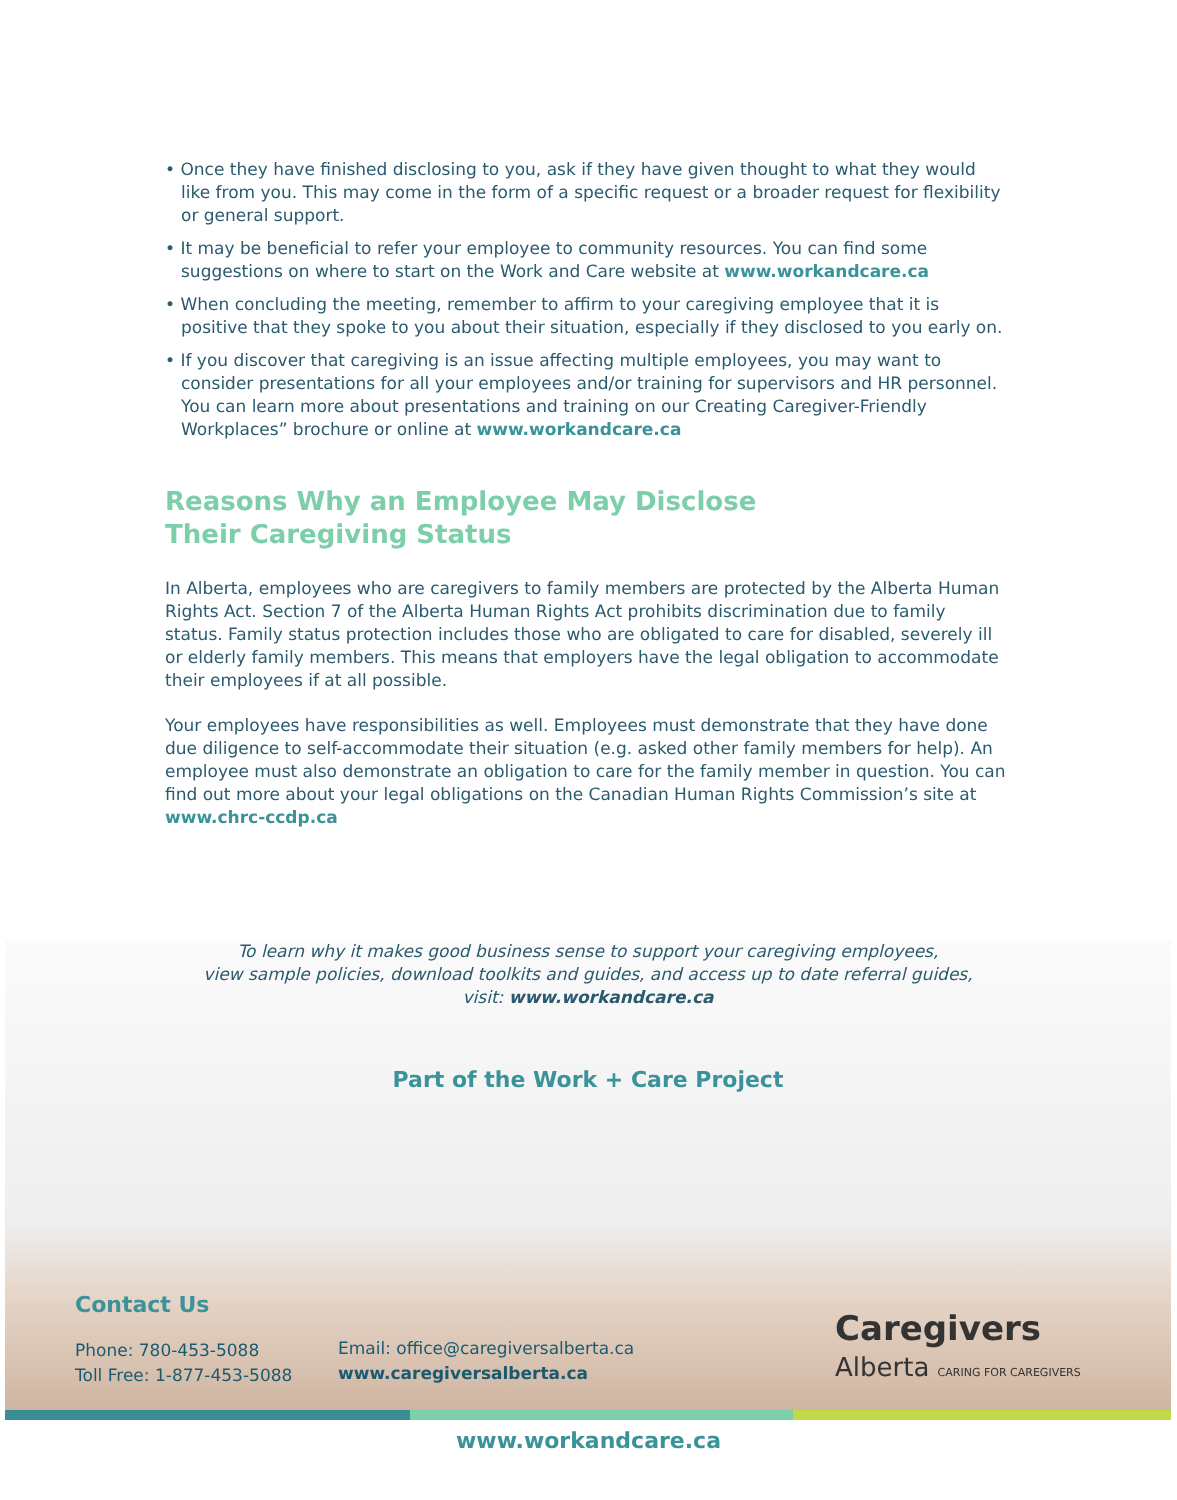• Once they have finished disclosing to you, ask if they have given thought to what they would like from you. This may come in the form of a specific request or a broader request for flexibility or general support.
• It may be beneficial to refer your employee to community resources. You can find some suggestions on where to start on the Work and Care website at www.workandcare.ca
• When concluding the meeting, remember to affirm to your caregiving employee that it is positive that they spoke to you about their situation, especially if they disclosed to you early on.
• If you discover that caregiving is an issue affecting multiple employees, you may want to consider presentations for all your employees and/or training for supervisors and HR personnel. You can learn more about presentations and training on our Creating Caregiver-Friendly Workplaces” brochure or online at www.workandcare.ca
Reasons Why an Employee May Disclose
Their Caregiving Status
In Alberta, employees who are caregivers to family members are protected by the Alberta Human Rights Act. Section 7 of the Alberta Human Rights Act prohibits discrimination due to family status. Family status protection includes those who are obligated to care for disabled, severely ill or elderly family members. This means that employers have the legal obligation to accommodate their employees if at all possible.
Your employees have responsibilities as well. Employees must demonstrate that they have done due diligence to self-accommodate their situation (e.g. asked other family members for help). An employee must also demonstrate an obligation to care for the family member in question. You can find out more about your legal obligations on the Canadian Human Rights Commission’s site at www.chrc-ccdp.ca
To learn why it makes good business sense to support your caregiving employees,
view sample policies, download toolkits and guides, and access up to date referral guides,
visit: www.workandcare.ca
Part of the Work + Care Project
Contact Us
Phone: 780-453-5088
Toll Free: 1-877-453-5088
Email: office@caregiversalberta.ca
www.caregiversalberta.ca
Caregivers
Alberta CARING FOR CAREGIVERS
www.workandcare.ca